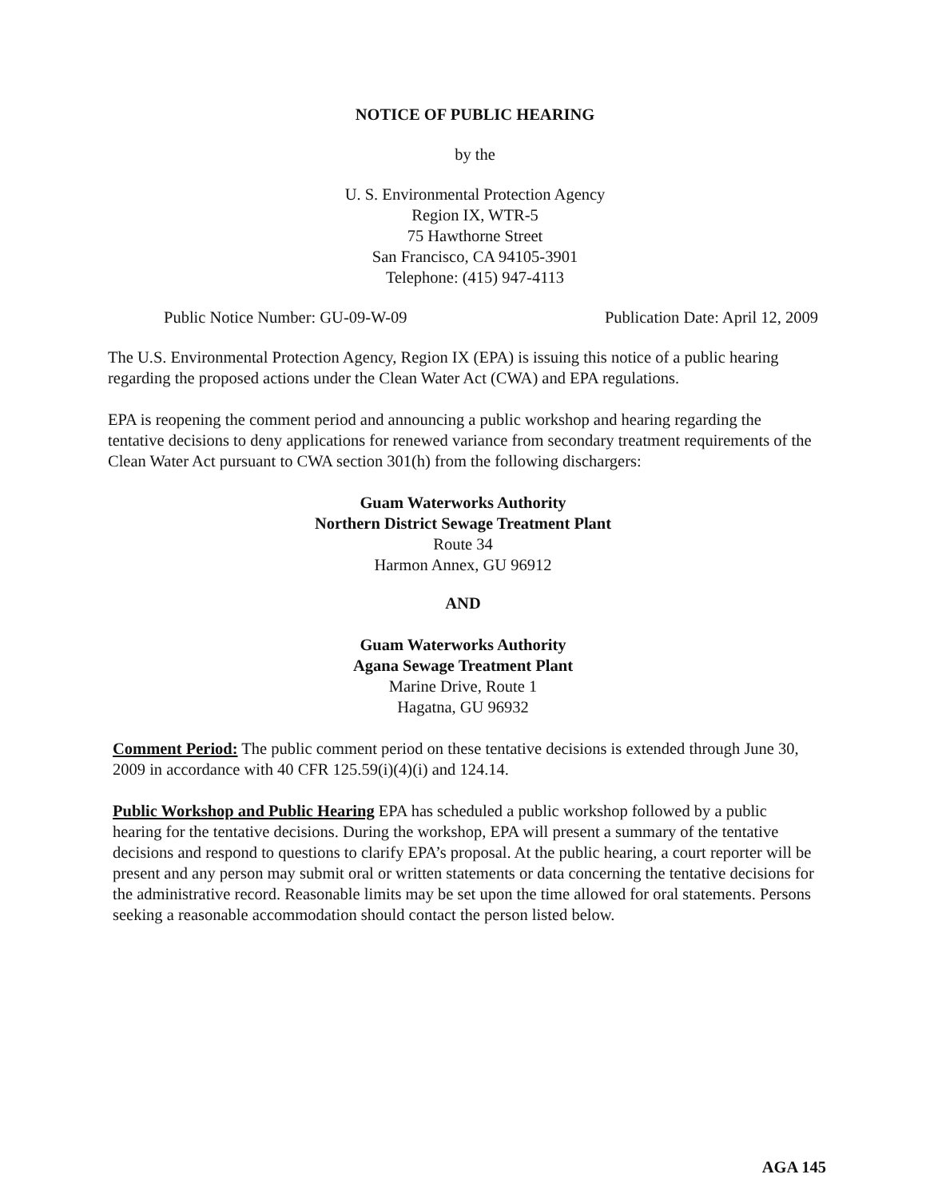NOTICE OF PUBLIC HEARING
by the
U. S. Environmental Protection Agency
Region IX, WTR-5
75 Hawthorne Street
San Francisco, CA 94105-3901
Telephone: (415) 947-4113
Public Notice Number: GU-09-W-09 Publication Date: April 12, 2009
The U.S. Environmental Protection Agency, Region IX (EPA) is issuing this notice of a public hearing regarding the proposed actions under the Clean Water Act (CWA) and EPA regulations.
EPA is reopening the comment period and announcing a public workshop and hearing regarding the tentative decisions to deny applications for renewed variance from secondary treatment requirements of the Clean Water Act pursuant to CWA section 301(h) from the following dischargers:
Guam Waterworks Authority
Northern District Sewage Treatment Plant
Route 34
Harmon Annex, GU 96912
AND
Guam Waterworks Authority
Agana Sewage Treatment Plant
Marine Drive, Route 1
Hagatna, GU 96932
Comment Period: The public comment period on these tentative decisions is extended through June 30, 2009 in accordance with 40 CFR 125.59(i)(4)(i) and 124.14.
Public Workshop and Public Hearing EPA has scheduled a public workshop followed by a public hearing for the tentative decisions. During the workshop, EPA will present a summary of the tentative decisions and respond to questions to clarify EPA’s proposal. At the public hearing, a court reporter will be present and any person may submit oral or written statements or data concerning the tentative decisions for the administrative record. Reasonable limits may be set upon the time allowed for oral statements. Persons seeking a reasonable accommodation should contact the person listed below.
AGA 145